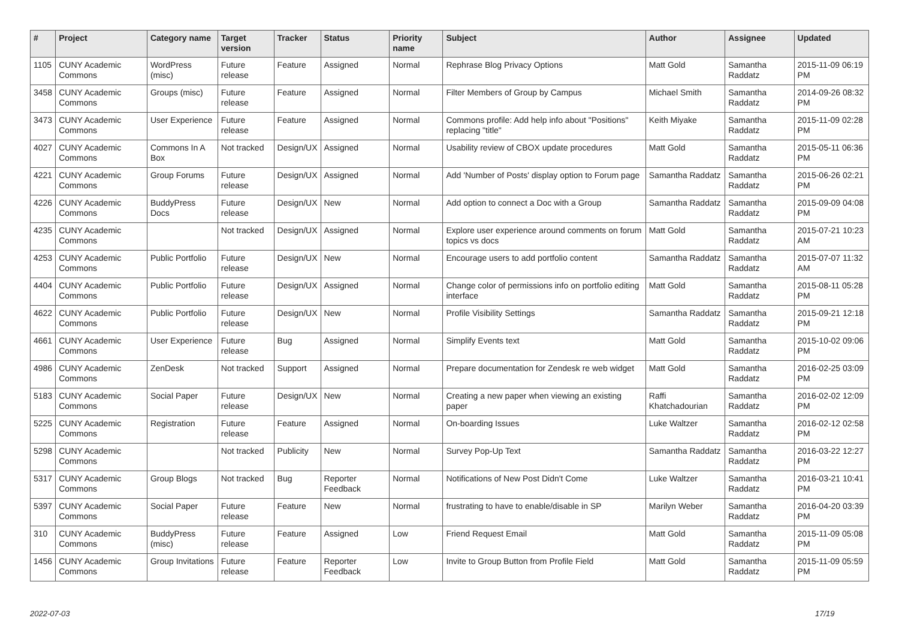| # | Project | Category name | Target version | Tracker | Status | Priority name | Subject | Author | Assignee | Updated |
| --- | --- | --- | --- | --- | --- | --- | --- | --- | --- | --- |
| 1105 | CUNY Academic Commons | WordPress (misc) | Future release | Feature | Assigned | Normal | Rephrase Blog Privacy Options | Matt Gold | Samantha Raddatz | 2015-11-09 06:19 PM |
| 3458 | CUNY Academic Commons | Groups (misc) | Future release | Feature | Assigned | Normal | Filter Members of Group by Campus | Michael Smith | Samantha Raddatz | 2014-09-26 08:32 PM |
| 3473 | CUNY Academic Commons | User Experience | Future release | Feature | Assigned | Normal | Commons profile: Add help info about "Positions" replacing "title" | Keith Miyake | Samantha Raddatz | 2015-11-09 02:28 PM |
| 4027 | CUNY Academic Commons | Commons In A Box | Not tracked | Design/UX | Assigned | Normal | Usability review of CBOX update procedures | Matt Gold | Samantha Raddatz | 2015-05-11 06:36 PM |
| 4221 | CUNY Academic Commons | Group Forums | Future release | Design/UX | Assigned | Normal | Add 'Number of Posts' display option to Forum page | Samantha Raddatz | Samantha Raddatz | 2015-06-26 02:21 PM |
| 4226 | CUNY Academic Commons | BuddyPress Docs | Future release | Design/UX | New | Normal | Add option to connect a Doc with a Group | Samantha Raddatz | Samantha Raddatz | 2015-09-09 04:08 PM |
| 4235 | CUNY Academic Commons | | Not tracked | Design/UX | Assigned | Normal | Explore user experience around comments on forum topics vs docs | Matt Gold | Samantha Raddatz | 2015-07-21 10:23 AM |
| 4253 | CUNY Academic Commons | Public Portfolio | Future release | Design/UX | New | Normal | Encourage users to add portfolio content | Samantha Raddatz | Samantha Raddatz | 2015-07-07 11:32 AM |
| 4404 | CUNY Academic Commons | Public Portfolio | Future release | Design/UX | Assigned | Normal | Change color of permissions info on portfolio editing interface | Matt Gold | Samantha Raddatz | 2015-08-11 05:28 PM |
| 4622 | CUNY Academic Commons | Public Portfolio | Future release | Design/UX | New | Normal | Profile Visibility Settings | Samantha Raddatz | Samantha Raddatz | 2015-09-21 12:18 PM |
| 4661 | CUNY Academic Commons | User Experience | Future release | Bug | Assigned | Normal | Simplify Events text | Matt Gold | Samantha Raddatz | 2015-10-02 09:06 PM |
| 4986 | CUNY Academic Commons | ZenDesk | Not tracked | Support | Assigned | Normal | Prepare documentation for Zendesk re web widget | Matt Gold | Samantha Raddatz | 2016-02-25 03:09 PM |
| 5183 | CUNY Academic Commons | Social Paper | Future release | Design/UX | New | Normal | Creating a new paper when viewing an existing paper | Raffi Khatchadourian | Samantha Raddatz | 2016-02-02 12:09 PM |
| 5225 | CUNY Academic Commons | Registration | Future release | Feature | Assigned | Normal | On-boarding Issues | Luke Waltzer | Samantha Raddatz | 2016-02-12 02:58 PM |
| 5298 | CUNY Academic Commons | | Not tracked | Publicity | New | Normal | Survey Pop-Up Text | Samantha Raddatz | Samantha Raddatz | 2016-03-22 12:27 PM |
| 5317 | CUNY Academic Commons | Group Blogs | Not tracked | Bug | Reporter Feedback | Normal | Notifications of New Post Didn't Come | Luke Waltzer | Samantha Raddatz | 2016-03-21 10:41 PM |
| 5397 | CUNY Academic Commons | Social Paper | Future release | Feature | New | Normal | frustrating to have to enable/disable in SP | Marilyn Weber | Samantha Raddatz | 2016-04-20 03:39 PM |
| 310 | CUNY Academic Commons | BuddyPress (misc) | Future release | Feature | Assigned | Low | Friend Request Email | Matt Gold | Samantha Raddatz | 2015-11-09 05:08 PM |
| 1456 | CUNY Academic Commons | Group Invitations | Future release | Feature | Reporter Feedback | Low | Invite to Group Button from Profile Field | Matt Gold | Samantha Raddatz | 2015-11-09 05:59 PM |
2022-07-03 17/19